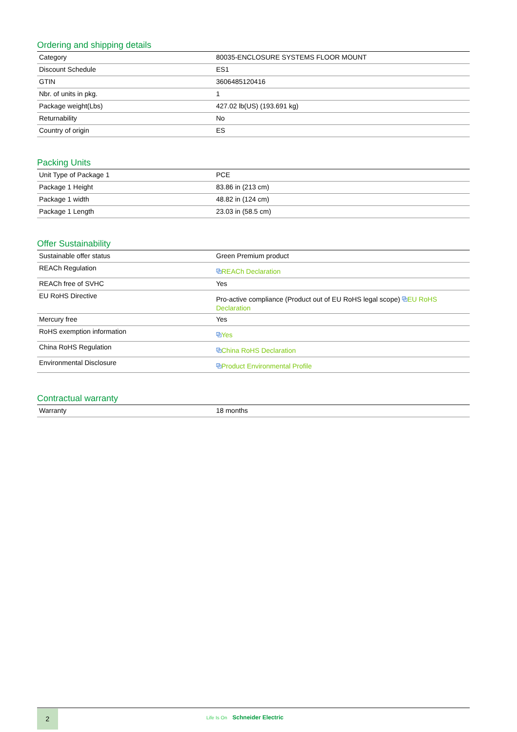Ordering and shipping details
| Category | 80035-ENCLOSURE SYSTEMS FLOOR MOUNT |
| Discount Schedule | ES1 |
| GTIN | 3606485120416 |
| Nbr. of units in pkg. | 1 |
| Package weight(Lbs) | 427.02 lb(US) (193.691 kg) |
| Returnability | No |
| Country of origin | ES |
Packing Units
| Unit Type of Package 1 | PCE |
| Package 1 Height | 83.86 in (213 cm) |
| Package 1 width | 48.82 in (124 cm) |
| Package 1 Length | 23.03 in (58.5 cm) |
Offer Sustainability
| Sustainable offer status | Green Premium product |
| REACh Regulation | ⧉ REACh Declaration |
| REACh free of SVHC | Yes |
| EU RoHS Directive | Pro-active compliance (Product out of EU RoHS legal scope) ⧉ EU RoHS Declaration |
| Mercury free | Yes |
| RoHS exemption information | ⧉ Yes |
| China RoHS Regulation | ⧉ China RoHS Declaration |
| Environmental Disclosure | ⧉ Product Environmental Profile |
Contractual warranty
| Warranty | 18 months |
2
Life Is On Schneider Electric